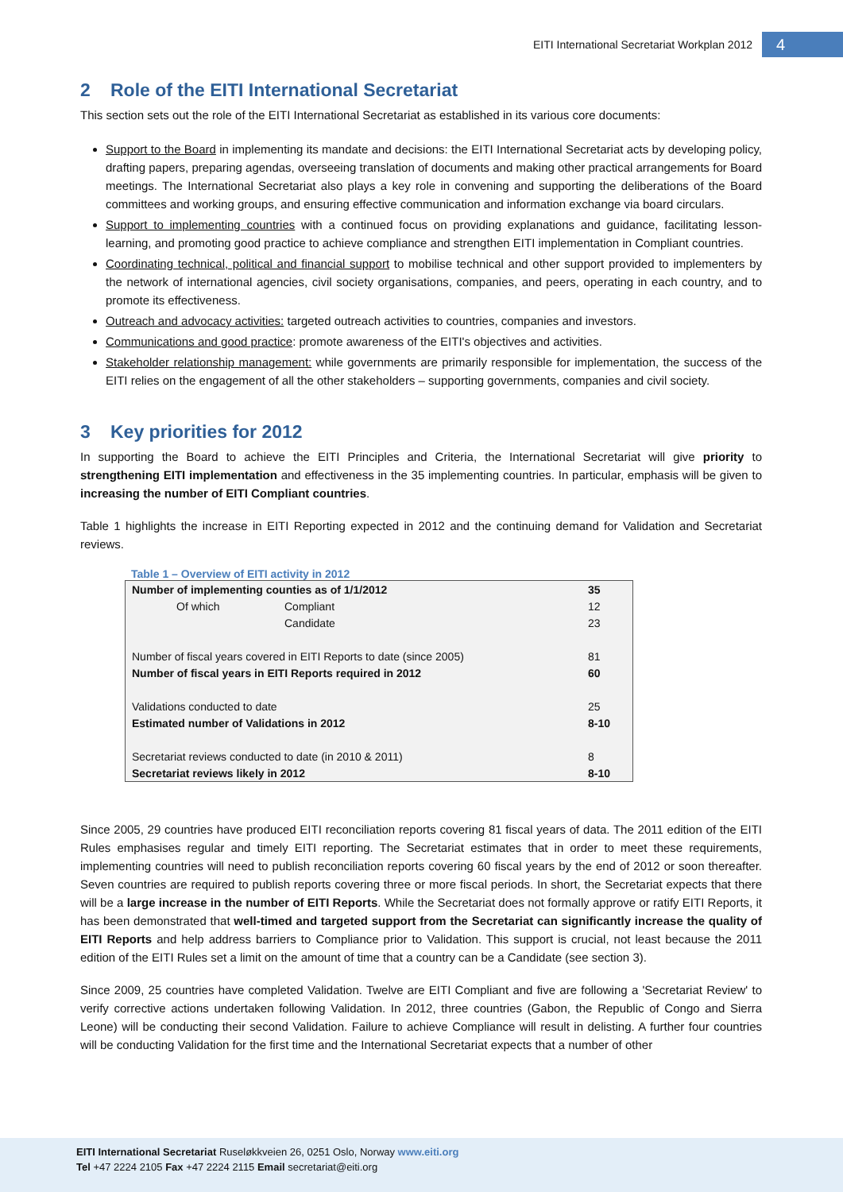EITI International Secretariat Workplan 2012
4
2 Role of the EITI International Secretariat
This section sets out the role of the EITI International Secretariat as established in its various core documents:
Support to the Board in implementing its mandate and decisions: the EITI International Secretariat acts by developing policy, drafting papers, preparing agendas, overseeing translation of documents and making other practical arrangements for Board meetings. The International Secretariat also plays a key role in convening and supporting the deliberations of the Board committees and working groups, and ensuring effective communication and information exchange via board circulars.
Support to implementing countries with a continued focus on providing explanations and guidance, facilitating lesson-learning, and promoting good practice to achieve compliance and strengthen EITI implementation in Compliant countries.
Coordinating technical, political and financial support to mobilise technical and other support provided to implementers by the network of international agencies, civil society organisations, companies, and peers, operating in each country, and to promote its effectiveness.
Outreach and advocacy activities: targeted outreach activities to countries, companies and investors.
Communications and good practice: promote awareness of the EITI's objectives and activities.
Stakeholder relationship management: while governments are primarily responsible for implementation, the success of the EITI relies on the engagement of all the other stakeholders – supporting governments, companies and civil society.
3 Key priorities for 2012
In supporting the Board to achieve the EITI Principles and Criteria, the International Secretariat will give priority to strengthening EITI implementation and effectiveness in the 35 implementing countries. In particular, emphasis will be given to increasing the number of EITI Compliant countries.
Table 1 highlights the increase in EITI Reporting expected in 2012 and the continuing demand for Validation and Secretariat reviews.
Table 1 – Overview of EITI activity in 2012
| Number of implementing counties as of 1/1/2012 | | 35 |
| Of which | Compliant | 12 |
| | Candidate | 23 |
| Number of fiscal years covered in EITI Reports to date (since 2005) | | 81 |
| Number of fiscal years in EITI Reports required in 2012 | | 60 |
| Validations conducted to date | | 25 |
| Estimated number of Validations in 2012 | | 8-10 |
| Secretariat reviews conducted to date (in 2010 & 2011) | | 8 |
| Secretariat reviews likely in 2012 | | 8-10 |
Since 2005, 29 countries have produced EITI reconciliation reports covering 81 fiscal years of data. The 2011 edition of the EITI Rules emphasises regular and timely EITI reporting. The Secretariat estimates that in order to meet these requirements, implementing countries will need to publish reconciliation reports covering 60 fiscal years by the end of 2012 or soon thereafter. Seven countries are required to publish reports covering three or more fiscal periods. In short, the Secretariat expects that there will be a large increase in the number of EITI Reports. While the Secretariat does not formally approve or ratify EITI Reports, it has been demonstrated that well-timed and targeted support from the Secretariat can significantly increase the quality of EITI Reports and help address barriers to Compliance prior to Validation. This support is crucial, not least because the 2011 edition of the EITI Rules set a limit on the amount of time that a country can be a Candidate (see section 3).
Since 2009, 25 countries have completed Validation. Twelve are EITI Compliant and five are following a 'Secretariat Review' to verify corrective actions undertaken following Validation. In 2012, three countries (Gabon, the Republic of Congo and Sierra Leone) will be conducting their second Validation. Failure to achieve Compliance will result in delisting. A further four countries will be conducting Validation for the first time and the International Secretariat expects that a number of other
EITI International Secretariat Ruseløkkveien 26, 0251 Oslo, Norway www.eiti.org
Tel +47 2224 2105 Fax +47 2224 2115 Email secretariat@eiti.org